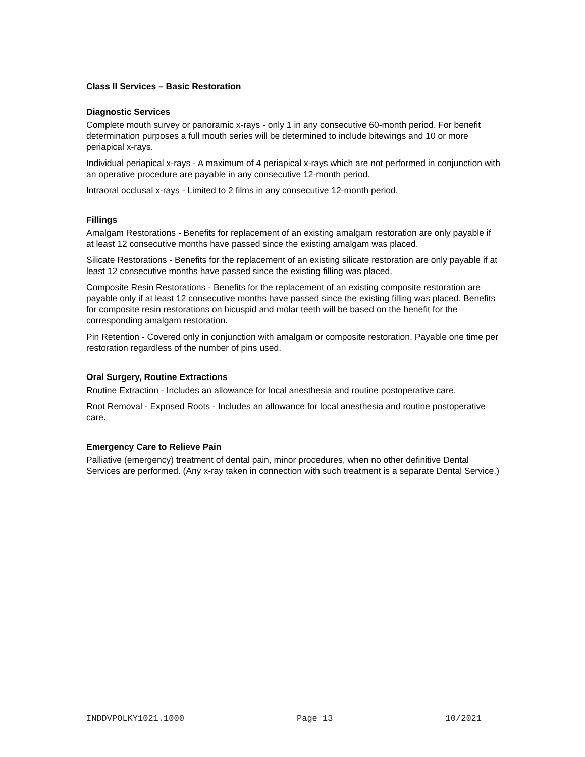Class II Services – Basic Restoration
Diagnostic Services
Complete mouth survey or panoramic x-rays - only 1 in any consecutive 60-month period. For benefit determination purposes a full mouth series will be determined to include bitewings and 10 or more periapical x-rays.
Individual periapical x-rays - A maximum of 4 periapical x-rays which are not performed in conjunction with an operative procedure are payable in any consecutive 12-month period.
Intraoral occlusal x-rays - Limited to 2 films in any consecutive 12-month period.
Fillings
Amalgam Restorations - Benefits for replacement of an existing amalgam restoration are only payable if at least 12 consecutive months have passed since the existing amalgam was placed.
Silicate Restorations - Benefits for the replacement of an existing silicate restoration are only payable if at least 12 consecutive months have passed since the existing filling was placed.
Composite Resin Restorations - Benefits for the replacement of an existing composite restoration are payable only if at least 12 consecutive months have passed since the existing filling was placed. Benefits for composite resin restorations on bicuspid and molar teeth will be based on the benefit for the corresponding amalgam restoration.
Pin Retention - Covered only in conjunction with amalgam or composite restoration. Payable one time per restoration regardless of the number of pins used.
Oral Surgery, Routine Extractions
Routine Extraction - Includes an allowance for local anesthesia and routine postoperative care.
Root Removal - Exposed Roots - Includes an allowance for local anesthesia and routine postoperative care.
Emergency Care to Relieve Pain
Palliative (emergency) treatment of dental pain, minor procedures, when no other definitive Dental Services are performed. (Any x-ray taken in connection with such treatment is a separate Dental Service.)
INDDVPOLKY1021.1000 Page 13 10/2021